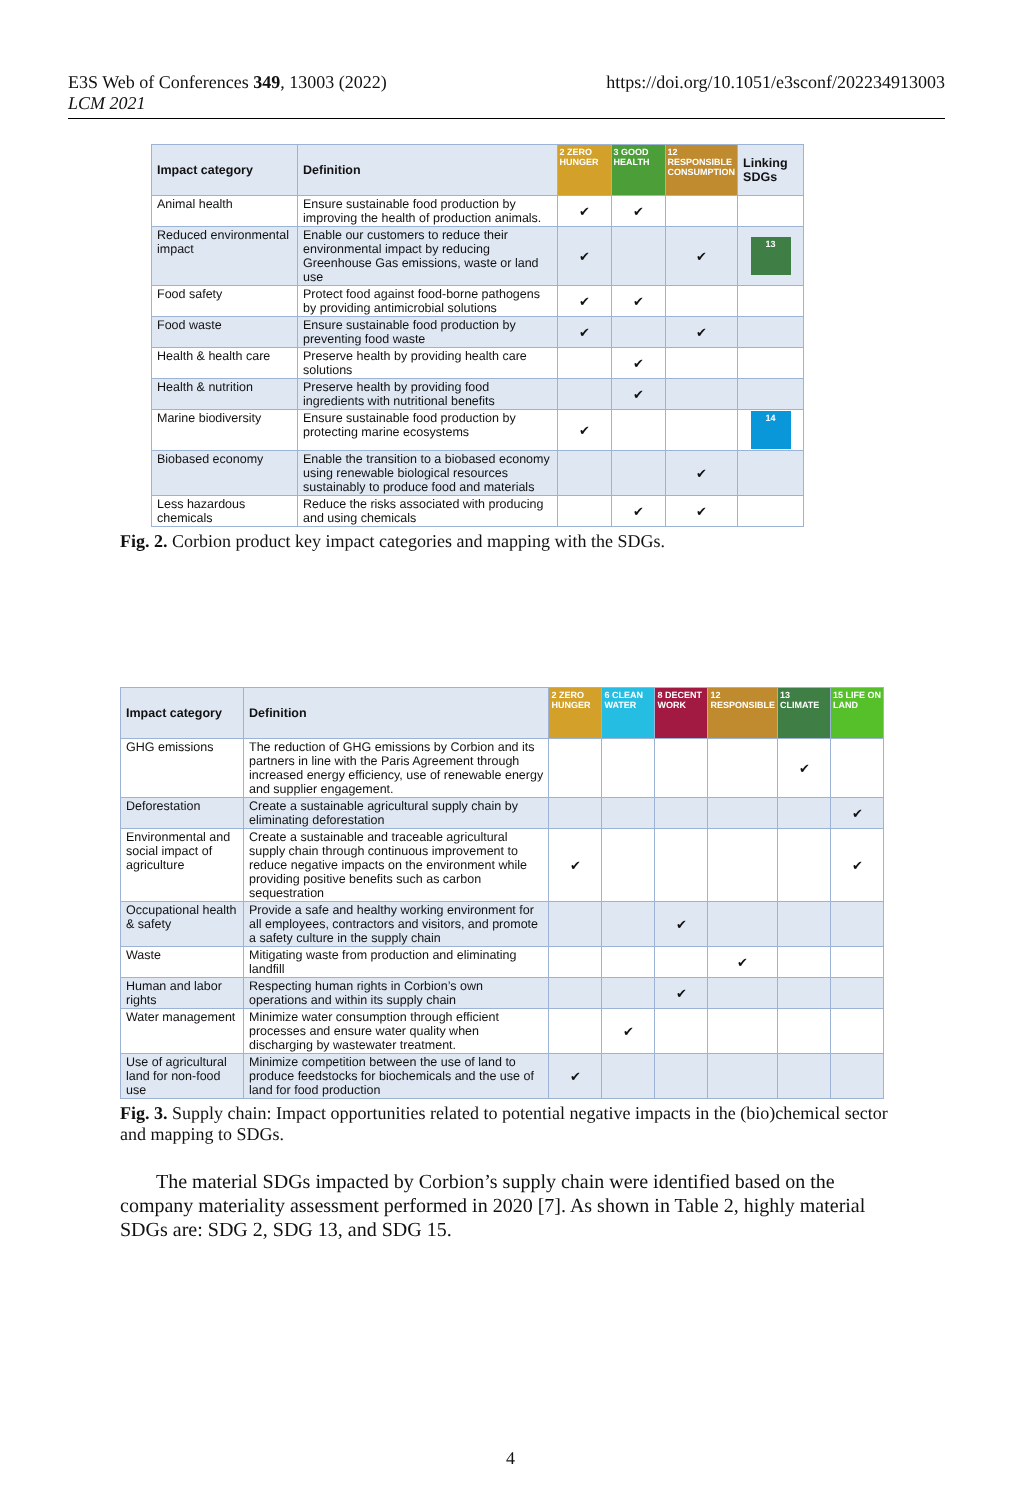E3S Web of Conferences 349, 13003 (2022)
LCM 2021
https://doi.org/10.1051/e3sconf/202234913003
| Impact category | Definition | 2 ZERO HUNGER | 3 GOOD HEALTH | 12 RESPONSIBLE CONSUMPTION | Linking SDGs |
| --- | --- | --- | --- | --- | --- |
| Animal health | Ensure sustainable food production by improving the health of production animals. | ✔ | ✔ | | |
| Reduced environmental impact | Enable our customers to reduce their environmental impact by reducing Greenhouse Gas emissions, waste or land use | ✔ | | ✔ | 13 |
| Food safety | Protect food against food-borne pathogens by providing antimicrobial solutions | ✔ | ✔ | | |
| Food waste | Ensure sustainable food production by preventing food waste | ✔ | | ✔ | |
| Health & health care | Preserve health by providing health care solutions | | ✔ | | |
| Health & nutrition | Preserve health by providing food ingredients with nutritional benefits | | ✔ | | |
| Marine biodiversity | Ensure sustainable food production by protecting marine ecosystems | ✔ | | | 14 |
| Biobased economy | Enable the transition to a biobased economy using renewable biological resources sustainably to produce food and materials | | | ✔ | |
| Less hazardous chemicals | Reduce the risks associated with producing and using chemicals | | ✔ | ✔ | |
Fig. 2. Corbion product key impact categories and mapping with the SDGs.
| Impact category | Definition | 2 ZERO HUNGER | 6 CLEAN WATER | 8 DECENT WORK | 12 RESPONSIBLE | 13 CLIMATE | 15 LIFE ON LAND |
| --- | --- | --- | --- | --- | --- | --- | --- |
| GHG emissions | The reduction of GHG emissions by Corbion and its partners in line with the Paris Agreement through increased energy efficiency, use of renewable energy and supplier engagement. | | | | | ✔ | |
| Deforestation | Create a sustainable agricultural supply chain by eliminating deforestation | | | | | | ✔ |
| Environmental and social impact of agriculture | Create a sustainable and traceable agricultural supply chain through continuous improvement to reduce negative impacts on the environment while providing positive benefits such as carbon sequestration | ✔ | | | | | ✔ |
| Occupational health & safety | Provide a safe and healthy working environment for all employees, contractors and visitors, and promote a safety culture in the supply chain | | | ✔ | | | |
| Waste | Mitigating waste from production and eliminating landfill | | | | ✔ | | |
| Human and labor rights | Respecting human rights in Corbion’s own operations and within its supply chain | | | ✔ | | | |
| Water management | Minimize water consumption through efficient processes and ensure water quality when discharging by wastewater treatment. | | ✔ | | | | |
| Use of agricultural land for non-food use | Minimize competition between the use of land to produce feedstocks for biochemicals and the use of land for food production | ✔ | | | | | |
Fig. 3. Supply chain: Impact opportunities related to potential negative impacts in the (bio)chemical sector and mapping to SDGs.
The material SDGs impacted by Corbion’s supply chain were identified based on the company materiality assessment performed in 2020 [7]. As shown in Table 2, highly material SDGs are: SDG 2, SDG 13, and SDG 15.
4